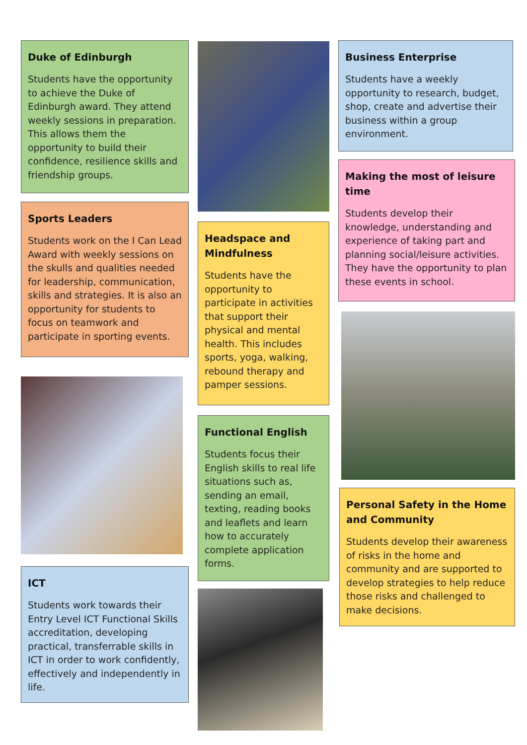Duke of Edinburgh
Students have the opportunity to achieve the Duke of Edinburgh award. They attend weekly sessions in preparation. This allows them the opportunity to build their confidence, resilience skills and friendship groups.
Sports Leaders
Students work on the I Can Lead Award with weekly sessions on the skulls and qualities needed for leadership, communication, skills and strategies. It is also an opportunity for students to focus on teamwork and participate in sporting events.
ICT
Students work towards their Entry Level ICT Functional Skills accreditation, developing practical, transferrable skills in ICT in order to work confidently, effectively and independently in life.
Headspace and Mindfulness
Students have the opportunity to participate in activities that support their physical and mental health. This includes sports, yoga, walking, rebound therapy and pamper sessions.
Functional English
Students focus their English skills to real life situations such as, sending an email, texting, reading books and leaflets and learn how to accurately complete application forms.
Business Enterprise
Students have a weekly opportunity to research, budget, shop, create and advertise their business within a group environment.
Making the most of leisure time
Students develop their knowledge, understanding and experience of taking part and planning social/leisure activities. They have the opportunity to plan these events in school.
Personal Safety in the Home and Community
Students develop their awareness of risks in the home and community and are supported to develop strategies to help reduce those risks and challenged to make decisions.